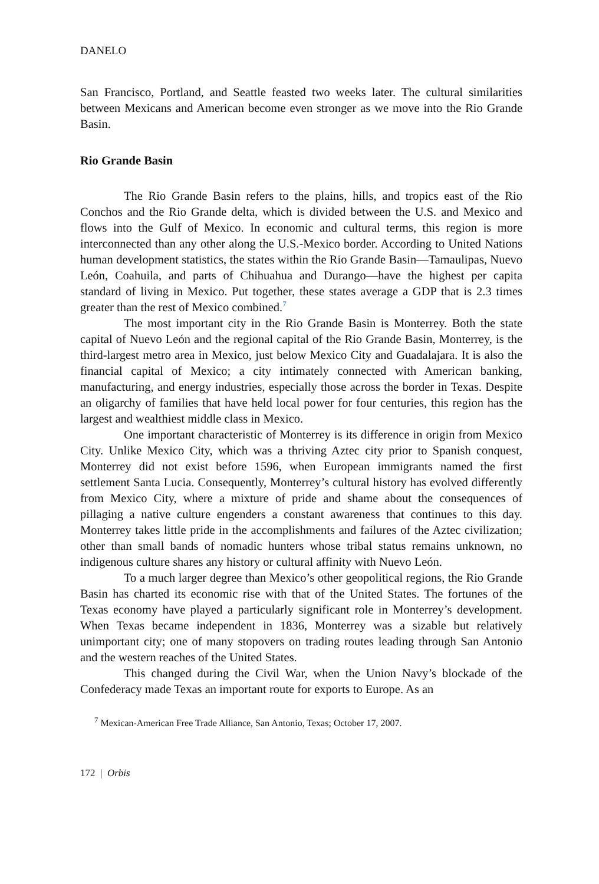DANELO
San Francisco, Portland, and Seattle feasted two weeks later. The cultural similarities between Mexicans and American become even stronger as we move into the Rio Grande Basin.
Rio Grande Basin
The Rio Grande Basin refers to the plains, hills, and tropics east of the Rio Conchos and the Rio Grande delta, which is divided between the U.S. and Mexico and flows into the Gulf of Mexico. In economic and cultural terms, this region is more interconnected than any other along the U.S.-Mexico border. According to United Nations human development statistics, the states within the Rio Grande Basin—Tamaulipas, Nuevo León, Coahuila, and parts of Chihuahua and Durango—have the highest per capita standard of living in Mexico. Put together, these states average a GDP that is 2.3 times greater than the rest of Mexico combined.<sup>7</sup>
The most important city in the Rio Grande Basin is Monterrey. Both the state capital of Nuevo León and the regional capital of the Rio Grande Basin, Monterrey, is the third-largest metro area in Mexico, just below Mexico City and Guadalajara. It is also the financial capital of Mexico; a city intimately connected with American banking, manufacturing, and energy industries, especially those across the border in Texas. Despite an oligarchy of families that have held local power for four centuries, this region has the largest and wealthiest middle class in Mexico.
One important characteristic of Monterrey is its difference in origin from Mexico City. Unlike Mexico City, which was a thriving Aztec city prior to Spanish conquest, Monterrey did not exist before 1596, when European immigrants named the first settlement Santa Lucia. Consequently, Monterrey’s cultural history has evolved differently from Mexico City, where a mixture of pride and shame about the consequences of pillaging a native culture engenders a constant awareness that continues to this day. Monterrey takes little pride in the accomplishments and failures of the Aztec civilization; other than small bands of nomadic hunters whose tribal status remains unknown, no indigenous culture shares any history or cultural affinity with Nuevo León.
To a much larger degree than Mexico’s other geopolitical regions, the Rio Grande Basin has charted its economic rise with that of the United States. The fortunes of the Texas economy have played a particularly significant role in Monterrey’s development. When Texas became independent in 1836, Monterrey was a sizable but relatively unimportant city; one of many stopovers on trading routes leading through San Antonio and the western reaches of the United States.
This changed during the Civil War, when the Union Navy’s blockade of the Confederacy made Texas an important route for exports to Europe. As an
<sup>7</sup> Mexican-American Free Trade Alliance, San Antonio, Texas; October 17, 2007.
172 | Orbis